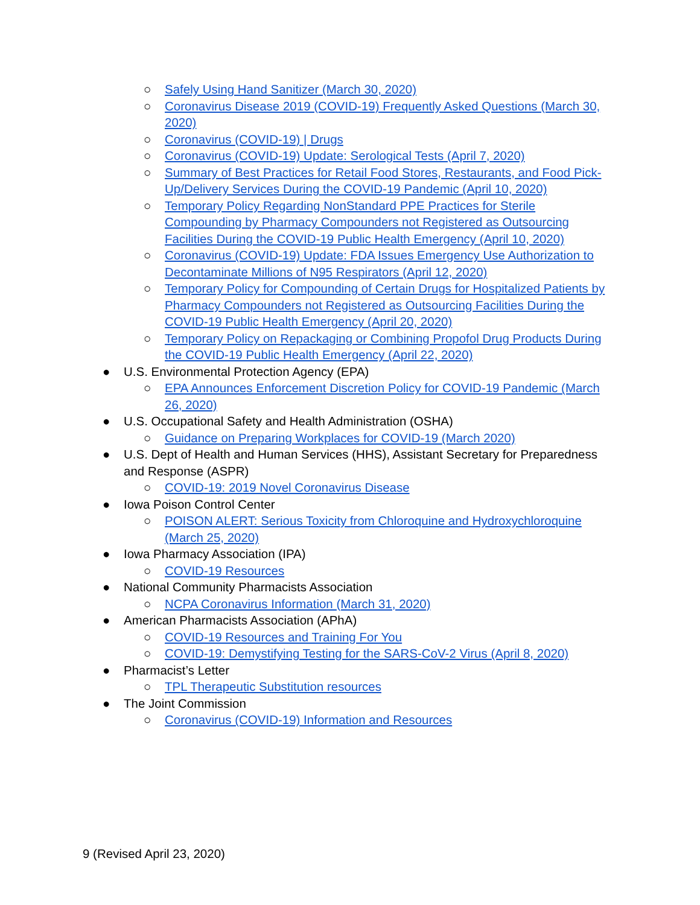○ Safely Using Hand Sanitizer (March 30, 2020)
○ Coronavirus Disease 2019 (COVID-19) Frequently Asked Questions (March 30, 2020)
○ Coronavirus (COVID-19) | Drugs
○ Coronavirus (COVID-19) Update: Serological Tests (April 7, 2020)
○ Summary of Best Practices for Retail Food Stores, Restaurants, and Food Pick-Up/Delivery Services During the COVID-19 Pandemic (April 10, 2020)
○ Temporary Policy Regarding NonStandard PPE Practices for Sterile Compounding by Pharmacy Compounders not Registered as Outsourcing Facilities During the COVID-19 Public Health Emergency (April 10, 2020)
○ Coronavirus (COVID-19) Update: FDA Issues Emergency Use Authorization to Decontaminate Millions of N95 Respirators (April 12, 2020)
○ Temporary Policy for Compounding of Certain Drugs for Hospitalized Patients by Pharmacy Compounders not Registered as Outsourcing Facilities During the COVID-19 Public Health Emergency (April 20, 2020)
○ Temporary Policy on Repackaging or Combining Propofol Drug Products During the COVID-19 Public Health Emergency (April 22, 2020)
● U.S. Environmental Protection Agency (EPA)
○ EPA Announces Enforcement Discretion Policy for COVID-19 Pandemic (March 26, 2020)
● U.S. Occupational Safety and Health Administration (OSHA)
○ Guidance on Preparing Workplaces for COVID-19 (March 2020)
● U.S. Dept of Health and Human Services (HHS), Assistant Secretary for Preparedness and Response (ASPR)
○ COVID-19: 2019 Novel Coronavirus Disease
● Iowa Poison Control Center
○ POISON ALERT: Serious Toxicity from Chloroquine and Hydroxychloroquine (March 25, 2020)
● Iowa Pharmacy Association (IPA)
○ COVID-19 Resources
● National Community Pharmacists Association
○ NCPA Coronavirus Information (March 31, 2020)
● American Pharmacists Association (APhA)
○ COVID-19 Resources and Training For You
○ COVID-19: Demystifying Testing for the SARS-CoV-2 Virus (April 8, 2020)
● Pharmacist’s Letter
○ TPL Therapeutic Substitution resources
● The Joint Commission
○ Coronavirus (COVID-19) Information and Resources
9 (Revised April 23, 2020)